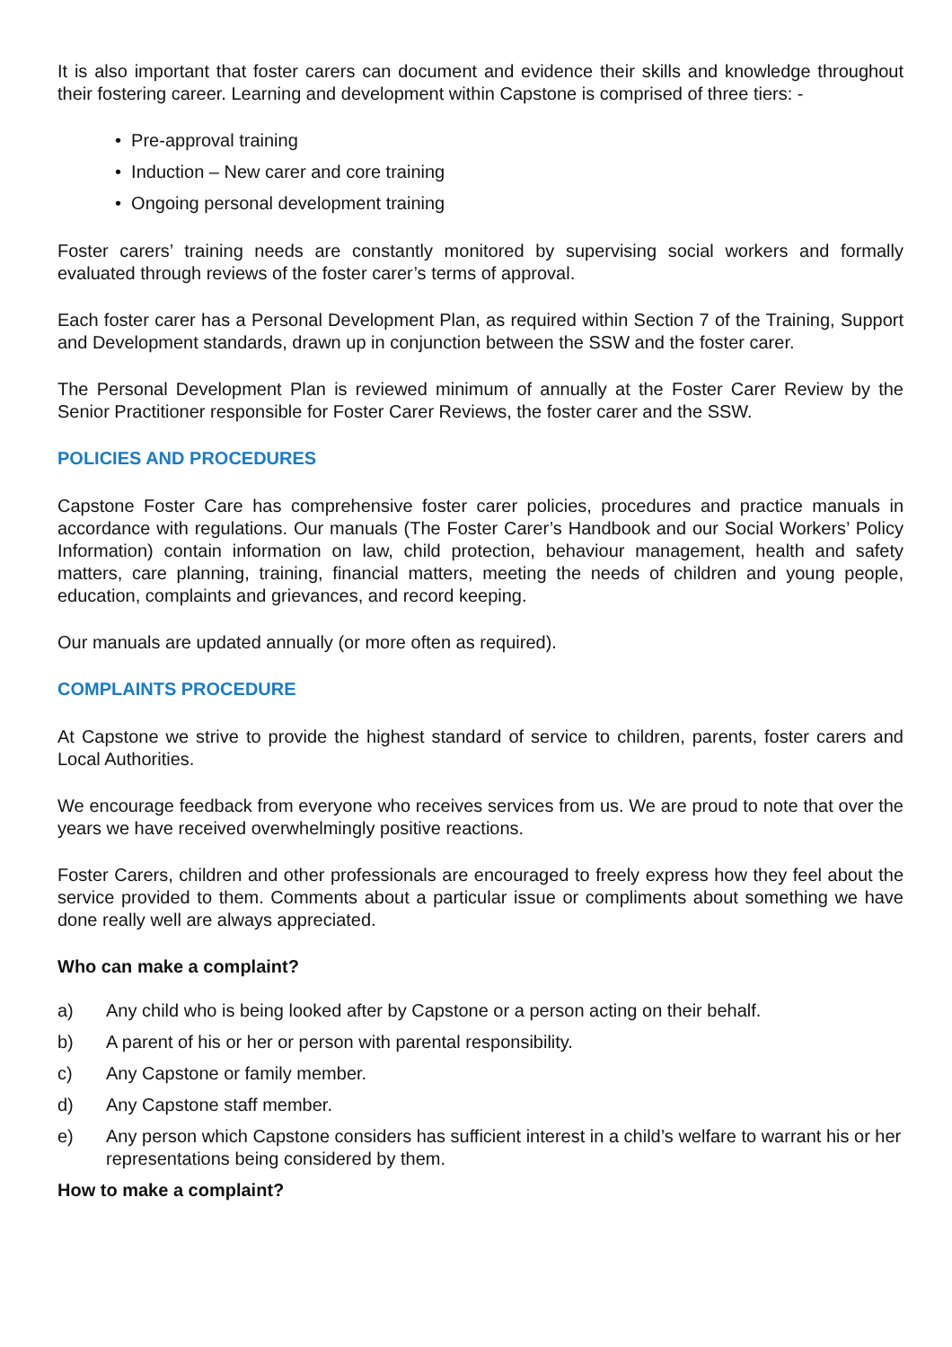It is also important that foster carers can document and evidence their skills and knowledge throughout their fostering career. Learning and development within Capstone is comprised of three tiers: -
• Pre-approval training
• Induction – New carer and core training
• Ongoing personal development training
Foster carers’ training needs are constantly monitored by supervising social workers and formally evaluated through reviews of the foster carer’s terms of approval.
Each foster carer has a Personal Development Plan, as required within Section 7 of the Training, Support and Development standards, drawn up in conjunction between the SSW and the foster carer.
The Personal Development Plan is reviewed minimum of annually at the Foster Carer Review by the Senior Practitioner responsible for Foster Carer Reviews, the foster carer and the SSW.
POLICIES AND PROCEDURES
Capstone Foster Care has comprehensive foster carer policies, procedures and practice manuals in accordance with regulations. Our manuals (The Foster Carer’s Handbook and our Social Workers’ Policy Information) contain information on law, child protection, behaviour management, health and safety matters, care planning, training, financial matters, meeting the needs of children and young people, education, complaints and grievances, and record keeping.
Our manuals are updated annually (or more often as required).
COMPLAINTS PROCEDURE
At Capstone we strive to provide the highest standard of service to children, parents, foster carers and Local Authorities.
We encourage feedback from everyone who receives services from us. We are proud to note that over the years we have received overwhelmingly positive reactions.
Foster Carers, children and other professionals are encouraged to freely express how they feel about the service provided to them. Comments about a particular issue or compliments about something we have done really well are always appreciated.
Who can make a complaint?
a) Any child who is being looked after by Capstone or a person acting on their behalf.
b) A parent of his or her or person with parental responsibility.
c) Any Capstone or family member.
d) Any Capstone staff member.
e) Any person which Capstone considers has sufficient interest in a child’s welfare to warrant his or her representations being considered by them.
How to make a complaint?